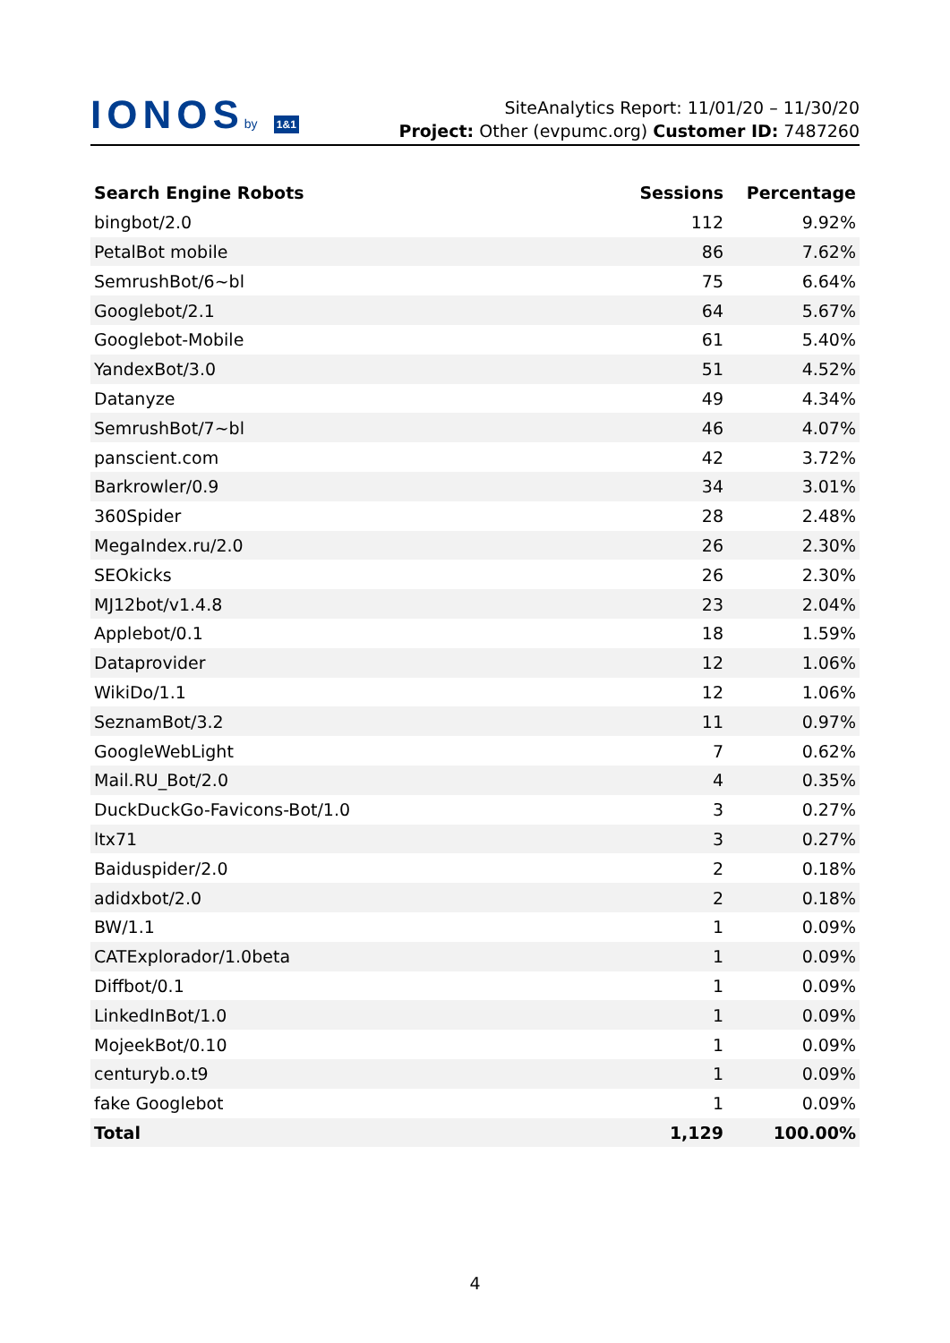IONOSby 1&1
SiteAnalytics Report: 11/01/20 – 11/30/20
Project: Other (evpumc.org) Customer ID: 7487260
| Search Engine Robots | Sessions | Percentage |
| --- | --- | --- |
| bingbot/2.0 | 112 | 9.92% |
| PetalBot mobile | 86 | 7.62% |
| SemrushBot/6~bl | 75 | 6.64% |
| Googlebot/2.1 | 64 | 5.67% |
| Googlebot-Mobile | 61 | 5.40% |
| YandexBot/3.0 | 51 | 4.52% |
| Datanyze | 49 | 4.34% |
| SemrushBot/7~bl | 46 | 4.07% |
| panscient.com | 42 | 3.72% |
| Barkrowler/0.9 | 34 | 3.01% |
| 360Spider | 28 | 2.48% |
| MegaIndex.ru/2.0 | 26 | 2.30% |
| SEOkicks | 26 | 2.30% |
| MJ12bot/v1.4.8 | 23 | 2.04% |
| Applebot/0.1 | 18 | 1.59% |
| Dataprovider | 12 | 1.06% |
| WikiDo/1.1 | 12 | 1.06% |
| SeznamBot/3.2 | 11 | 0.97% |
| GoogleWebLight | 7 | 0.62% |
| Mail.RU_Bot/2.0 | 4 | 0.35% |
| DuckDuckGo-Favicons-Bot/1.0 | 3 | 0.27% |
| ltx71 | 3 | 0.27% |
| Baiduspider/2.0 | 2 | 0.18% |
| adidxbot/2.0 | 2 | 0.18% |
| BW/1.1 | 1 | 0.09% |
| CATExplorador/1.0beta | 1 | 0.09% |
| Diffbot/0.1 | 1 | 0.09% |
| LinkedInBot/1.0 | 1 | 0.09% |
| MojeekBot/0.10 | 1 | 0.09% |
| centuryb.o.t9 | 1 | 0.09% |
| fake Googlebot | 1 | 0.09% |
| Total | 1,129 | 100.00% |
4